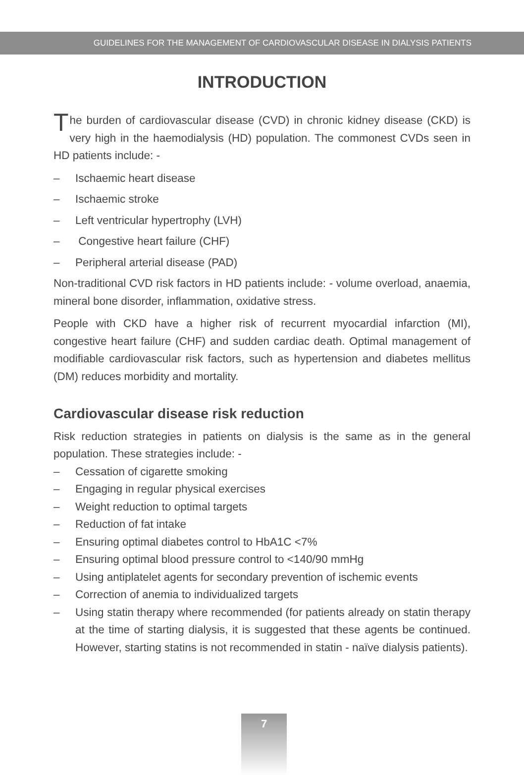GUIDELINES FOR THE MANAGEMENT OF CARDIOVASCULAR DISEASE IN DIALYSIS PATIENTS
INTRODUCTION
The burden of cardiovascular disease (CVD) in chronic kidney disease (CKD) is very high in the haemodialysis (HD) population. The commonest CVDs seen in HD patients include: -
– Ischaemic heart disease
– Ischaemic stroke
– Left ventricular hypertrophy (LVH)
– Congestive heart failure (CHF)
– Peripheral arterial disease (PAD)
Non-traditional CVD risk factors in HD patients include: - volume overload, anaemia, mineral bone disorder, inflammation, oxidative stress.
People with CKD have a higher risk of recurrent myocardial infarction (MI), congestive heart failure (CHF) and sudden cardiac death. Optimal management of modifiable cardiovascular risk factors, such as hypertension and diabetes mellitus (DM) reduces morbidity and mortality.
Cardiovascular disease risk reduction
Risk reduction strategies in patients on dialysis is the same as in the general population. These strategies include: -
– Cessation of cigarette smoking
– Engaging in regular physical exercises
– Weight reduction to optimal targets
– Reduction of fat intake
– Ensuring optimal diabetes control to HbA1C <7%
– Ensuring optimal blood pressure control to <140/90 mmHg
– Using antiplatelet agents for secondary prevention of ischemic events
– Correction of anemia to individualized targets
– Using statin therapy where recommended (for patients already on statin therapy at the time of starting dialysis, it is suggested that these agents be continued. However, starting statins is not recommended in statin - naïve dialysis patients).
7